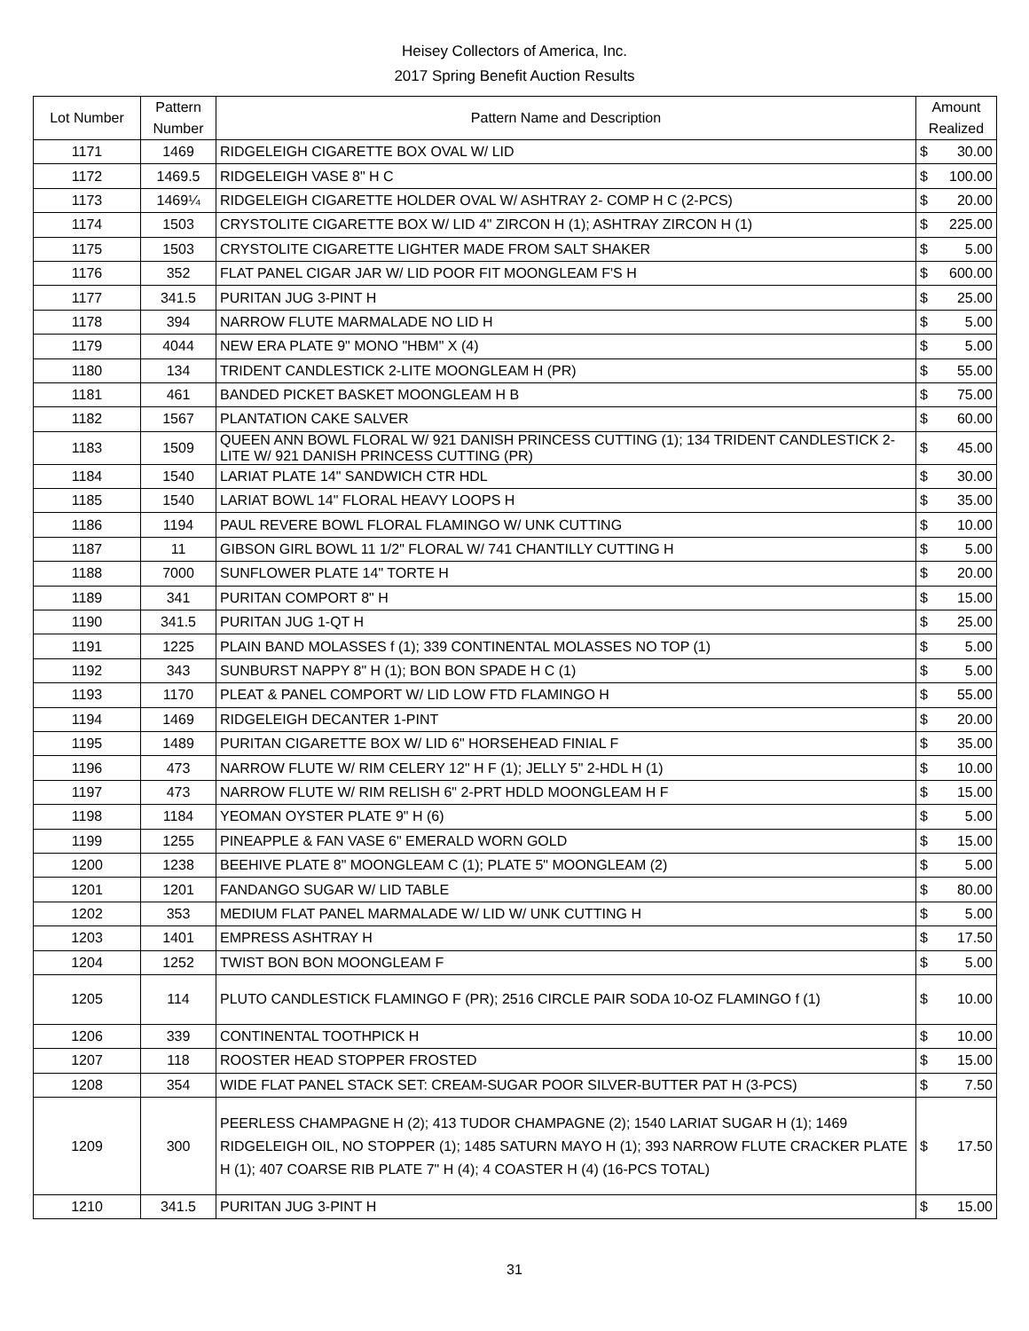Heisey Collectors of America, Inc.
2017 Spring Benefit Auction Results
| Lot Number | Pattern Number | Pattern Name and Description | Amount Realized | |
| --- | --- | --- | --- | --- |
| 1171 | 1469 | RIDGELEIGH CIGARETTE BOX OVAL W/ LID | $ | 30.00 |
| 1172 | 1469.5 | RIDGELEIGH VASE 8" H C | $ | 100.00 |
| 1173 | 1469¼ | RIDGELEIGH CIGARETTE HOLDER OVAL W/ ASHTRAY 2- COMP H C (2-PCS) | $ | 20.00 |
| 1174 | 1503 | CRYSTOLITE CIGARETTE BOX W/ LID 4" ZIRCON H (1); ASHTRAY ZIRCON H (1) | $ | 225.00 |
| 1175 | 1503 | CRYSTOLITE CIGARETTE LIGHTER MADE FROM SALT SHAKER | $ | 5.00 |
| 1176 | 352 | FLAT PANEL CIGAR JAR W/ LID POOR FIT MOONGLEAM F'S H | $ | 600.00 |
| 1177 | 341.5 | PURITAN JUG 3-PINT H | $ | 25.00 |
| 1178 | 394 | NARROW FLUTE MARMALADE NO LID H | $ | 5.00 |
| 1179 | 4044 | NEW ERA PLATE 9" MONO "HBM" X (4) | $ | 5.00 |
| 1180 | 134 | TRIDENT CANDLESTICK 2-LITE MOONGLEAM H (PR) | $ | 55.00 |
| 1181 | 461 | BANDED PICKET BASKET MOONGLEAM H B | $ | 75.00 |
| 1182 | 1567 | PLANTATION CAKE SALVER | $ | 60.00 |
| 1183 | 1509 | QUEEN ANN BOWL FLORAL W/ 921 DANISH PRINCESS CUTTING (1); 134 TRIDENT CANDLESTICK 2-LITE W/ 921 DANISH PRINCESS CUTTING (PR) | $ | 45.00 |
| 1184 | 1540 | LARIAT PLATE 14" SANDWICH CTR HDL | $ | 30.00 |
| 1185 | 1540 | LARIAT BOWL 14" FLORAL HEAVY LOOPS H | $ | 35.00 |
| 1186 | 1194 | PAUL REVERE BOWL FLORAL FLAMINGO W/ UNK CUTTING | $ | 10.00 |
| 1187 | 11 | GIBSON GIRL BOWL 11 1/2" FLORAL W/ 741 CHANTILLY CUTTING H | $ | 5.00 |
| 1188 | 7000 | SUNFLOWER PLATE 14" TORTE H | $ | 20.00 |
| 1189 | 341 | PURITAN COMPORT 8" H | $ | 15.00 |
| 1190 | 341.5 | PURITAN JUG 1-QT H | $ | 25.00 |
| 1191 | 1225 | PLAIN BAND MOLASSES f (1); 339 CONTINENTAL MOLASSES NO TOP (1) | $ | 5.00 |
| 1192 | 343 | SUNBURST NAPPY 8" H (1); BON BON SPADE H C (1) | $ | 5.00 |
| 1193 | 1170 | PLEAT & PANEL COMPORT W/ LID LOW FTD FLAMINGO H | $ | 55.00 |
| 1194 | 1469 | RIDGELEIGH DECANTER 1-PINT | $ | 20.00 |
| 1195 | 1489 | PURITAN CIGARETTE BOX W/ LID 6" HORSEHEAD FINIAL F | $ | 35.00 |
| 1196 | 473 | NARROW FLUTE W/ RIM CELERY 12" H F (1); JELLY 5" 2-HDL H (1) | $ | 10.00 |
| 1197 | 473 | NARROW FLUTE W/ RIM RELISH 6" 2-PRT HDLD MOONGLEAM H F | $ | 15.00 |
| 1198 | 1184 | YEOMAN OYSTER PLATE 9" H (6) | $ | 5.00 |
| 1199 | 1255 | PINEAPPLE & FAN VASE 6" EMERALD WORN GOLD | $ | 15.00 |
| 1200 | 1238 | BEEHIVE PLATE 8" MOONGLEAM C (1); PLATE 5" MOONGLEAM (2) | $ | 5.00 |
| 1201 | 1201 | FANDANGO SUGAR W/ LID TABLE | $ | 80.00 |
| 1202 | 353 | MEDIUM FLAT PANEL MARMALADE W/ LID W/ UNK CUTTING H | $ | 5.00 |
| 1203 | 1401 | EMPRESS ASHTRAY H | $ | 17.50 |
| 1204 | 1252 | TWIST BON BON MOONGLEAM F | $ | 5.00 |
| 1205 | 114 | PLUTO CANDLESTICK FLAMINGO F (PR); 2516 CIRCLE PAIR SODA 10-OZ FLAMINGO f (1) | $ | 10.00 |
| 1206 | 339 | CONTINENTAL TOOTHPICK H | $ | 10.00 |
| 1207 | 118 | ROOSTER HEAD STOPPER FROSTED | $ | 15.00 |
| 1208 | 354 | WIDE FLAT PANEL STACK SET: CREAM-SUGAR POOR SILVER-BUTTER PAT H (3-PCS) | $ | 7.50 |
| 1209 | 300 | PEERLESS CHAMPAGNE H (2); 413 TUDOR CHAMPAGNE (2); 1540 LARIAT SUGAR H (1); 1469 RIDGELEIGH OIL, NO STOPPER (1); 1485 SATURN MAYO H (1); 393 NARROW FLUTE CRACKER PLATE H (1); 407 COARSE RIB PLATE 7" H (4); 4 COASTER H (4) (16-PCS TOTAL) | $ | 17.50 |
| 1210 | 341.5 | PURITAN JUG 3-PINT H | $ | 15.00 |
31